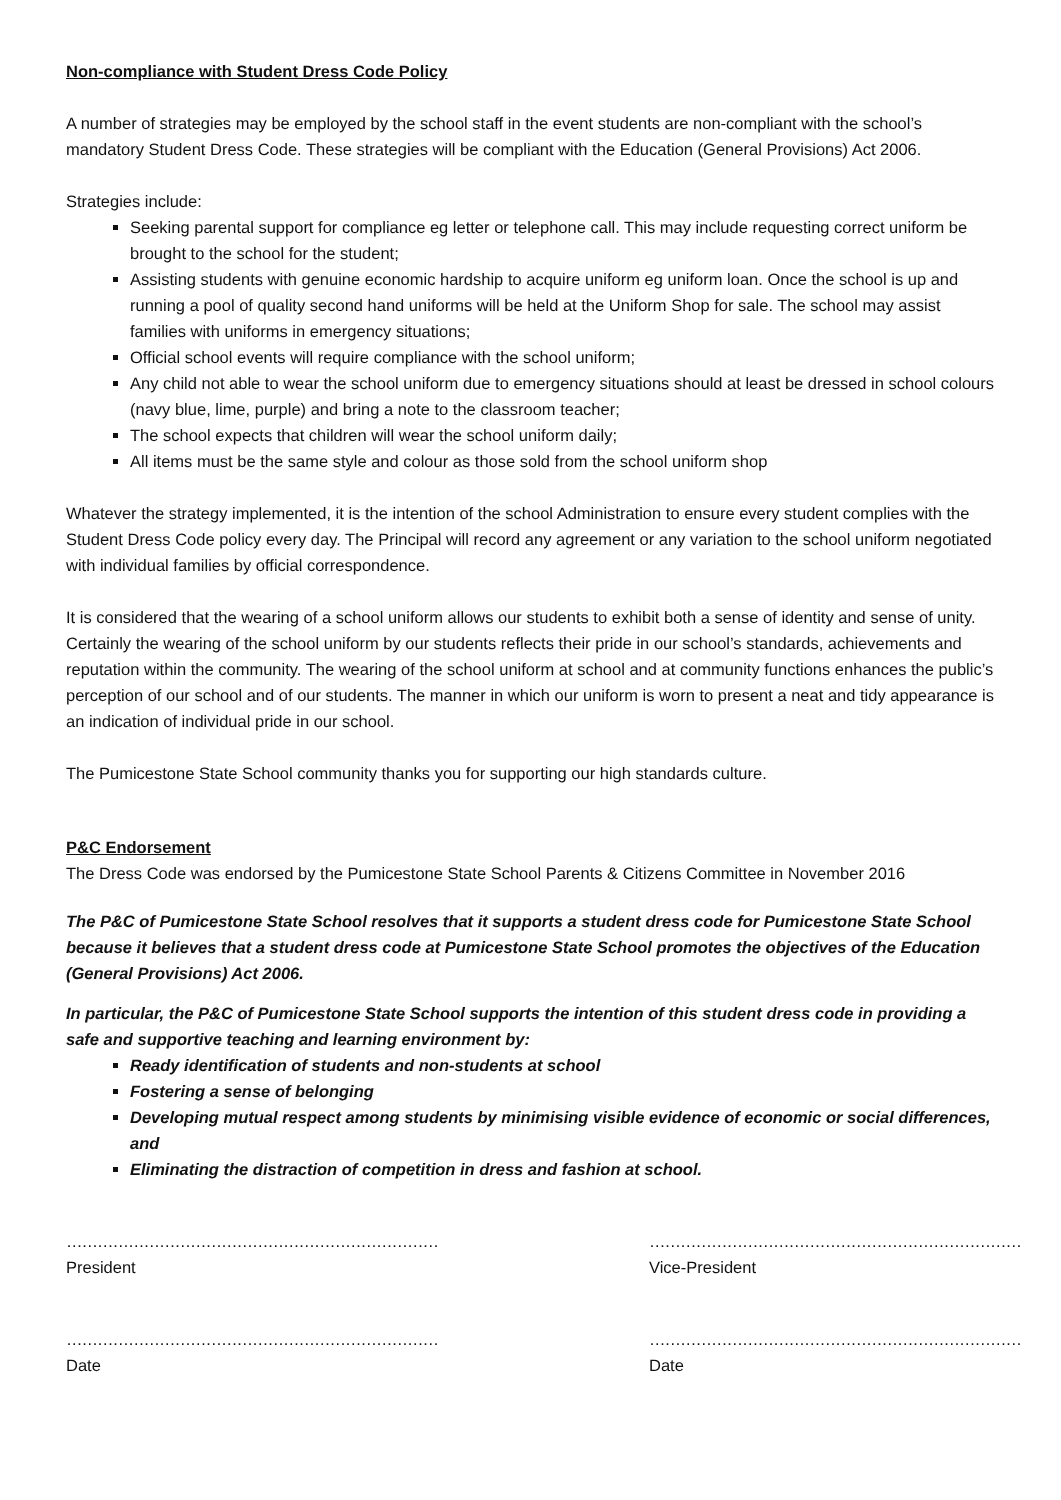Non-compliance with Student Dress Code Policy
A number of strategies may be employed by the school staff in the event students are non-compliant with the school’s mandatory Student Dress Code. These strategies will be compliant with the Education (General Provisions) Act 2006.
Strategies include:
Seeking parental support for compliance eg letter or telephone call. This may include requesting correct uniform be brought to the school for the student;
Assisting students with genuine economic hardship to acquire uniform eg uniform loan. Once the school is up and running a pool of quality second hand uniforms will be held at the Uniform Shop for sale. The school may assist families with uniforms in emergency situations;
Official school events will require compliance with the school uniform;
Any child not able to wear the school uniform due to emergency situations should at least be dressed in school colours (navy blue, lime, purple) and bring a note to the classroom teacher;
The school expects that children will wear the school uniform daily;
All items must be the same style and colour as those sold from the school uniform shop
Whatever the strategy implemented, it is the intention of the school Administration to ensure every student complies with the Student Dress Code policy every day. The Principal will record any agreement or any variation to the school uniform negotiated with individual families by official correspondence.
It is considered that the wearing of a school uniform allows our students to exhibit both a sense of identity and sense of unity. Certainly the wearing of the school uniform by our students reflects their pride in our school’s standards, achievements and reputation within the community. The wearing of the school uniform at school and at community functions enhances the public’s perception of our school and of our students. The manner in which our uniform is worn to present a neat and tidy appearance is an indication of individual pride in our school.
The Pumicestone State School community thanks you for supporting our high standards culture.
P&C Endorsement
The Dress Code was endorsed by the Pumicestone State School Parents & Citizens Committee in November 2016
The P&C of Pumicestone State School resolves that it supports a student dress code for Pumicestone State School because it believes that a student dress code at Pumicestone State School promotes the objectives of the Education (General Provisions) Act 2006.
In particular, the P&C of Pumicestone State School supports the intention of this student dress code in providing a safe and supportive teaching and learning environment by:
Ready identification of students and non-students at school
Fostering a sense of belonging
Developing mutual respect among students by minimising visible evidence of economic or social differences, and
Eliminating the distraction of competition in dress and fashion at school.
………………………………………………………………
President
………………………………………………………………
Vice-President
………………………………………………………………
Date
………………………………………………………………
Date